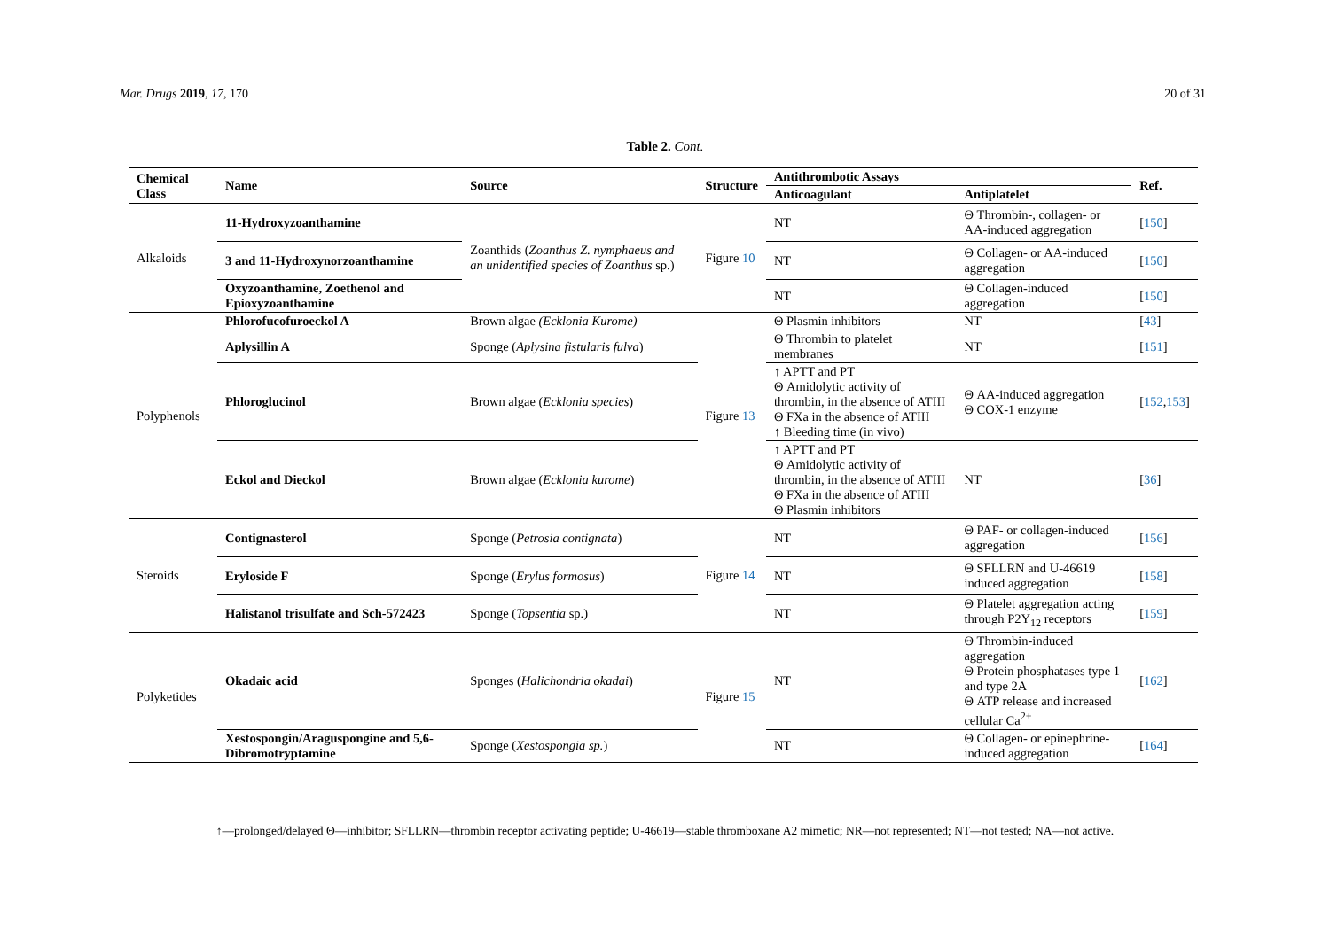Mar. Drugs 2019, 17, 170 20 of 31
Table 2. Cont.
| Chemical Class | Name | Source | Structure | Antithrombotic Assays | | Ref. |
| --- | --- | --- | --- | --- | --- | --- |
| | | | | Anticoagulant | Antiplatelet | |
| Alkaloids | 11-Hydroxyzoanthamine | Zoanthids ( Zoanthus Z. nymphaeus and an unidentified species of Zoanthus sp.) | Figure 10 | NT | Θ Thrombin-, collagen- or AA-induced aggregation | [ 150 ] |
| | 3 and 11-Hydroxynorzoanthamine | | | NT | Θ Collagen- or AA-induced aggregation | [ 150 ] |
| | Oxyzoanthamine, Zoethenol and Epioxyzoanthamine | | | NT | Θ Collagen-induced aggregation | [ 150 ] |
| Polyphenols | Phlorofucofuroeckol A | Brown algae (Ecklonia Kurome) | Figure 13 | Θ Plasmin inhibitors | NT | [ 43 ] |
| | Aplysillin A | Sponge ( Aplysina fistularis fulva ) | | Θ Thrombin to platelet membranes | NT | [ 151 ] |
| | Phloroglucinol | Brown algae ( Ecklonia species ) | | ↑ APTT and PT Θ Amidolytic activity of thrombin, in the absence of ATIII Θ FXa in the absence of ATIII ↑ Bleeding time (in vivo) | Θ AA-induced aggregation Θ COX-1 enzyme | [ 152 , 153 ] |
| | Eckol and Dieckol | Brown algae ( Ecklonia kurome ) | | ↑ APTT and PT Θ Amidolytic activity of thrombin, in the absence of ATIII Θ FXa in the absence of ATIII Θ Plasmin inhibitors | NT | [ 36 ] |
| Steroids | Contignasterol | Sponge ( Petrosia contignata ) | Figure 14 | NT | Θ PAF- or collagen-induced aggregation | [ 156 ] |
| | Eryloside F | Sponge ( Erylus formosus ) | | NT | Θ SFLLRN and U-46619 induced aggregation | [ 158 ] |
| | Halistanol trisulfate and Sch-572423 | Sponge ( Topsentia sp.) | | NT | Θ Platelet aggregation acting through P2Y<sub>12</sub> receptors | [ 159 ] |
| Polyketides | Okadaic acid | Sponges ( Halichondria okadai ) | Figure 15 | NT | Θ Thrombin-induced aggregation Θ Protein phosphatases type 1 and type 2A Θ ATP release and increased cellular Ca<sup>2+</sup> | [ 162 ] |
| | Xestospongin/Araguspongine and 5,6-Dibromotryptamine | Sponge ( Xestospongia sp. ) | | NT | Θ Collagen- or epinephrine-induced aggregation | [ 164 ] |
↑—prolonged/delayed Θ—inhibitor; SFLLRN—thrombin receptor activating peptide; U-46619—stable thromboxane A2 mimetic; NR—not represented; NT—not tested; NA—not active.